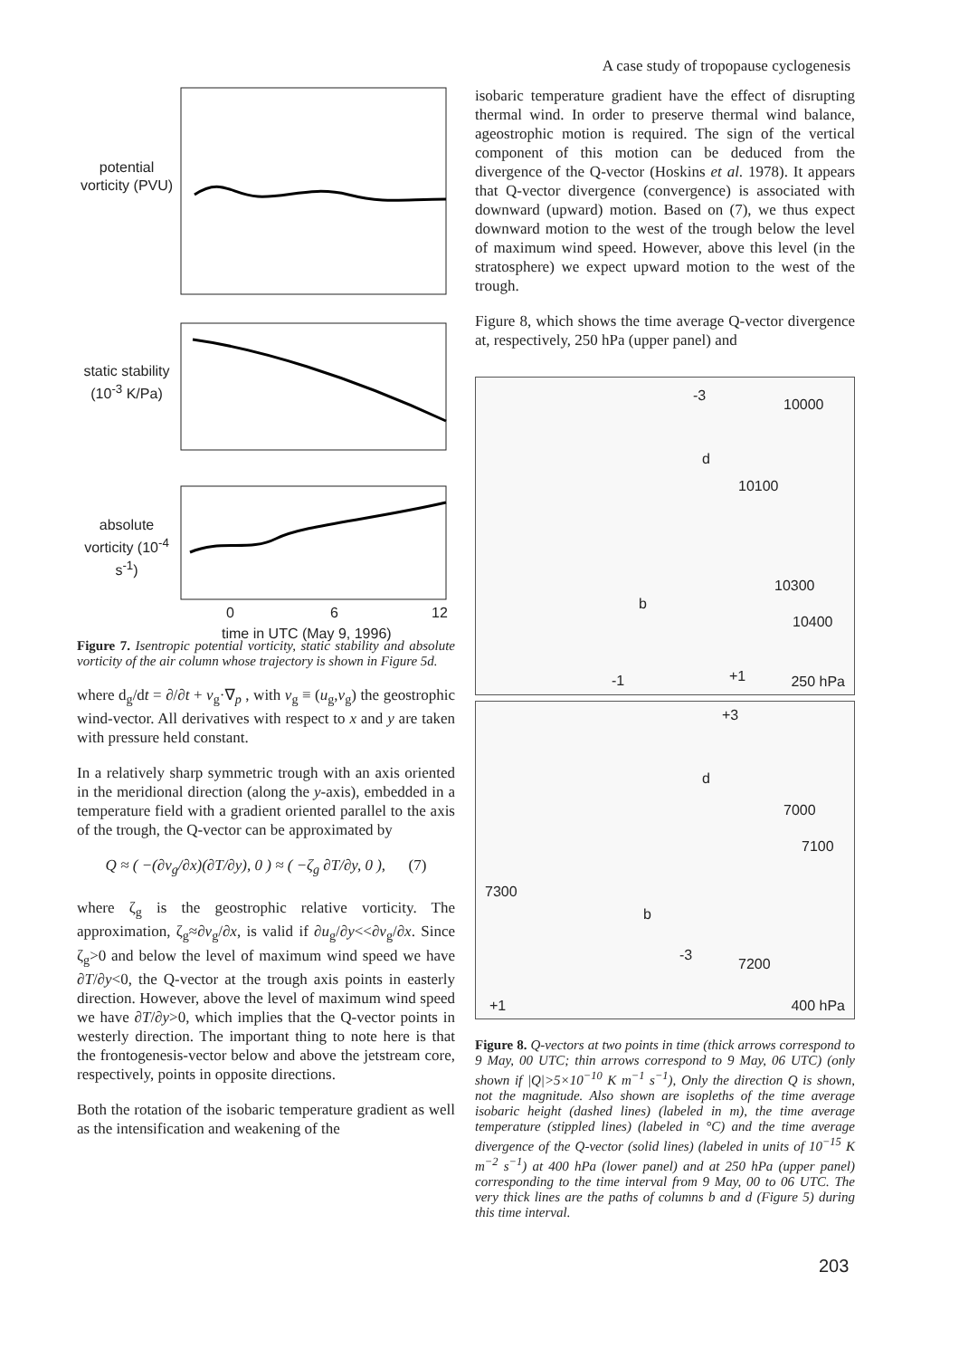A case study of tropopause cyclogenesis
potential vorticity (PVU)
static stability (10<sup>-3</sup> K/Pa)
absolute vorticity (10<sup>-4</sup> s<sup>-1</sup>)
0 6 12
time in UTC (May 9, 1996)
Figure 7. Isentropic potential vorticity, static stability and absolute vorticity of the air column whose trajectory is shown in Figure 5d.
where d<sub>g</sub>/dt = ∂/∂t + v<sub>g</sub>·∇<sub>p</sub> , with v<sub>g</sub> ≡ (u<sub>g</sub>,v<sub>g</sub>) the geostrophic wind-vector. All derivatives with respect to x and y are taken with pressure held constant.
In a relatively sharp symmetric trough with an axis oriented in the meridional direction (along the y-axis), embedded in a temperature field with a gradient oriented parallel to the axis of the trough, the Q-vector can be approximated by
Q ≈ ( −(∂v<sub>g</sub>/∂x)(∂T/∂y), 0 ) ≈ ( −ζ<sub>g</sub> ∂T/∂y, 0 ), (7)
where ζ<sub>g</sub> is the geostrophic relative vorticity. The approximation, ζ<sub>g</sub>≈∂v<sub>g</sub>/∂x, is valid if ∂u<sub>g</sub>/∂y<<∂v<sub>g</sub>/∂x. Since ζ<sub>g</sub>>0 and below the level of maximum wind speed we have ∂T/∂y<0, the Q-vector at the trough axis points in easterly direction. However, above the level of maximum wind speed we have ∂T/∂y>0, which implies that the Q-vector points in westerly direction. The important thing to note here is that the frontogenesis-vector below and above the jetstream core, respectively, points in opposite directions.
Both the rotation of the isobaric temperature gradient as well as the intensification and weakening of the
isobaric temperature gradient have the effect of disrupting thermal wind. In order to preserve thermal wind balance, ageostrophic motion is required. The sign of the vertical component of this motion can be deduced from the divergence of the Q-vector (Hoskins et al. 1978). It appears that Q-vector divergence (convergence) is associated with downward (upward) motion. Based on (7), we thus expect downward motion to the west of the trough below the level of maximum wind speed. However, above this level (in the stratosphere) we expect upward motion to the west of the trough.
Figure 8, which shows the time average Q-vector divergence at, respectively, 250 hPa (upper panel) and
250 hPa
-3
10000
10100
10300
10400
+1 -1
b
d
400 hPa
+3
7000
7100
7200
7300
b
d
+1
-3
Figure 8. Q-vectors at two points in time (thick arrows correspond to 9 May, 00 UTC; thin arrows correspond to 9 May, 06 UTC) (only shown if |Q|>5×10<sup>−10</sup> K m<sup>−1</sup> s<sup>−1</sup>), Only the direction Q is shown, not the magnitude. Also shown are isopleths of the time average isobaric height (dashed lines) (labeled in m), the time average temperature (stippled lines) (labeled in °C) and the time average divergence of the Q-vector (solid lines) (labeled in units of 10<sup>−15</sup> K m<sup>−2</sup> s<sup>−1</sup>) at 400 hPa (lower panel) and at 250 hPa (upper panel) corresponding to the time interval from 9 May, 00 to 06 UTC. The very thick lines are the paths of columns b and d (Figure 5) during this time interval.
203